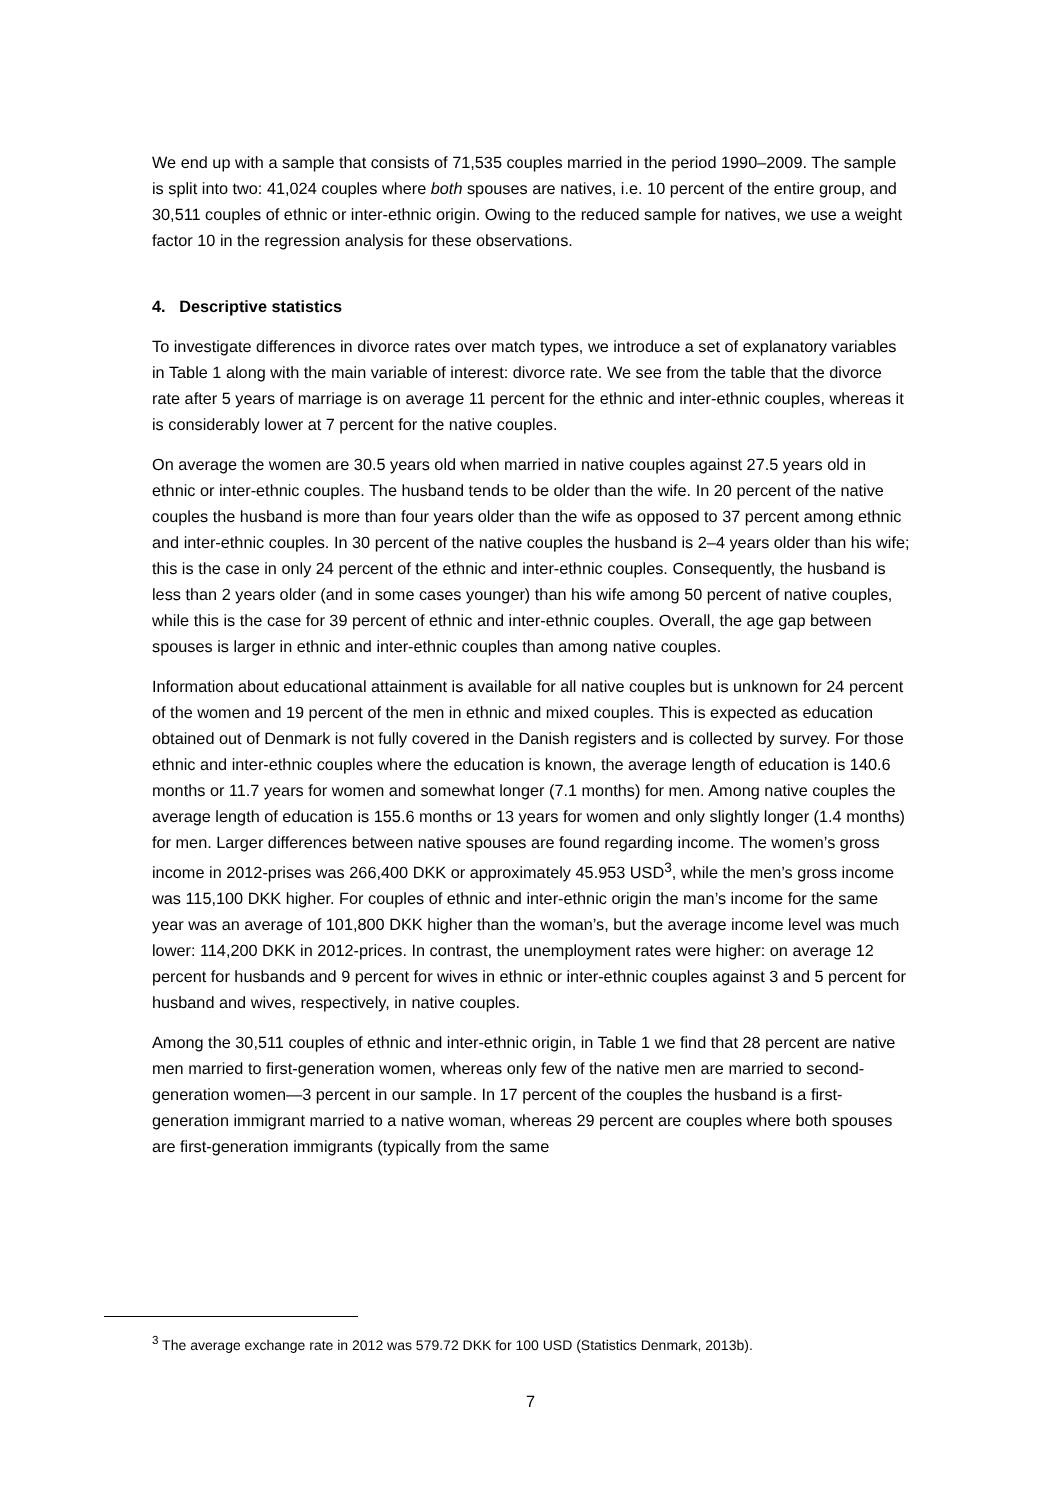We end up with a sample that consists of 71,535 couples married in the period 1990–2009. The sample is split into two: 41,024 couples where both spouses are natives, i.e. 10 percent of the entire group, and 30,511 couples of ethnic or inter-ethnic origin. Owing to the reduced sample for natives, we use a weight factor 10 in the regression analysis for these observations.
4. Descriptive statistics
To investigate differences in divorce rates over match types, we introduce a set of explanatory variables in Table 1 along with the main variable of interest: divorce rate. We see from the table that the divorce rate after 5 years of marriage is on average 11 percent for the ethnic and inter-ethnic couples, whereas it is considerably lower at 7 percent for the native couples.
On average the women are 30.5 years old when married in native couples against 27.5 years old in ethnic or inter-ethnic couples. The husband tends to be older than the wife. In 20 percent of the native couples the husband is more than four years older than the wife as opposed to 37 percent among ethnic and inter-ethnic couples. In 30 percent of the native couples the husband is 2–4 years older than his wife; this is the case in only 24 percent of the ethnic and inter-ethnic couples. Consequently, the husband is less than 2 years older (and in some cases younger) than his wife among 50 percent of native couples, while this is the case for 39 percent of ethnic and inter-ethnic couples. Overall, the age gap between spouses is larger in ethnic and inter-ethnic couples than among native couples.
Information about educational attainment is available for all native couples but is unknown for 24 percent of the women and 19 percent of the men in ethnic and mixed couples. This is expected as education obtained out of Denmark is not fully covered in the Danish registers and is collected by survey. For those ethnic and inter-ethnic couples where the education is known, the average length of education is 140.6 months or 11.7 years for women and somewhat longer (7.1 months) for men. Among native couples the average length of education is 155.6 months or 13 years for women and only slightly longer (1.4 months) for men. Larger differences between native spouses are found regarding income. The women’s gross income in 2012-prises was 266,400 DKK or approximately 45.953 USD<sup>3</sup>, while the men’s gross income was 115,100 DKK higher. For couples of ethnic and inter-ethnic origin the man’s income for the same year was an average of 101,800 DKK higher than the woman’s, but the average income level was much lower: 114,200 DKK in 2012-prices. In contrast, the unemployment rates were higher: on average 12 percent for husbands and 9 percent for wives in ethnic or inter-ethnic couples against 3 and 5 percent for husband and wives, respectively, in native couples.
Among the 30,511 couples of ethnic and inter-ethnic origin, in Table 1 we find that 28 percent are native men married to first-generation women, whereas only few of the native men are married to second-generation women—3 percent in our sample. In 17 percent of the couples the husband is a first-generation immigrant married to a native woman, whereas 29 percent are couples where both spouses are first-generation immigrants (typically from the same
<sup>3</sup> The average exchange rate in 2012 was 579.72 DKK for 100 USD (Statistics Denmark, 2013b).
7